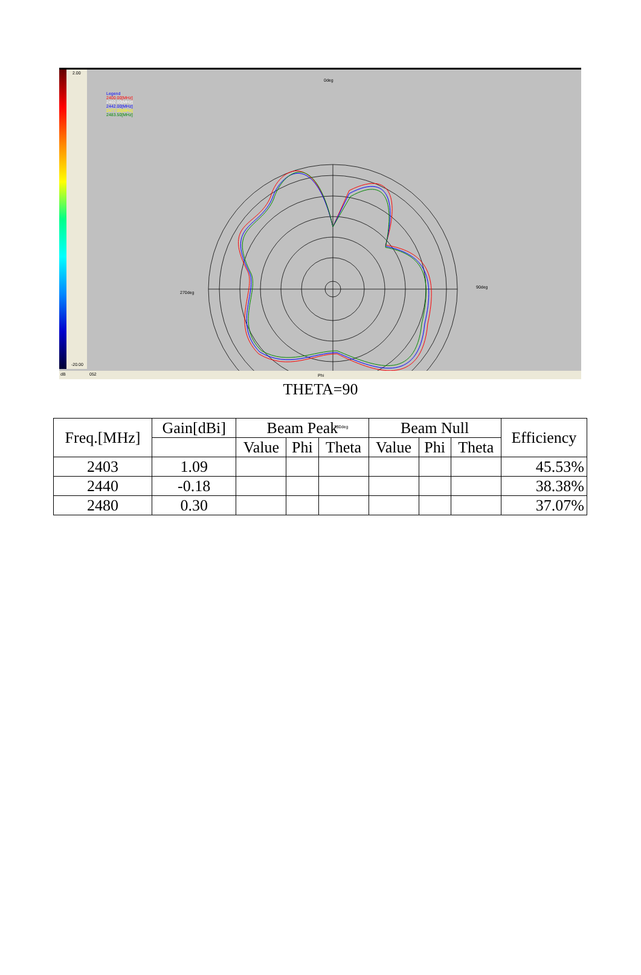2.00
-20.00
Legend
2400.00[MHz]
2402.00[MHz]
2442.00[MHz]
2477.00[MHz]
2483.50[MHz]
0deg
90deg
270deg
180deg
dB 052 Phi
THETA=90
| Freq.[MHz] | Gain[dBi] | Beam Peak | | | Beam Null | | | Efficiency |
| --- | --- | --- | --- | --- | --- | --- | --- | --- |
| | | Value | Phi | Theta | Value | Phi | Theta | |
| 2403 | 1.09 | | | | | | | 45.53% |
| 2440 | -0.18 | | | | | | | 38.38% |
| 2480 | 0.30 | | | | | | | 37.07% |